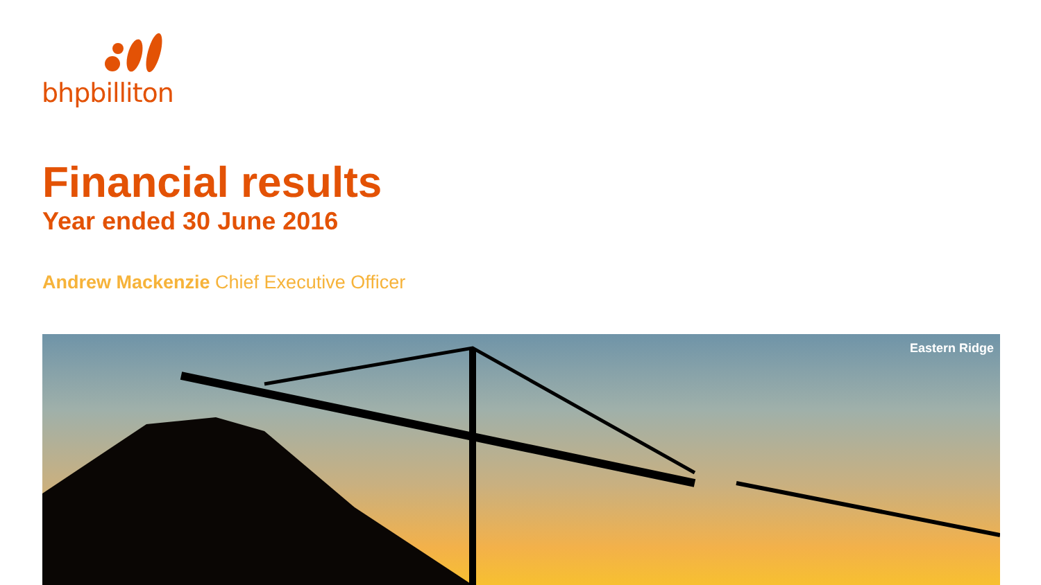bhpbilliton
Financial results
Year ended 30 June 2016
Andrew Mackenzie Chief Executive Officer
Eastern Ridge